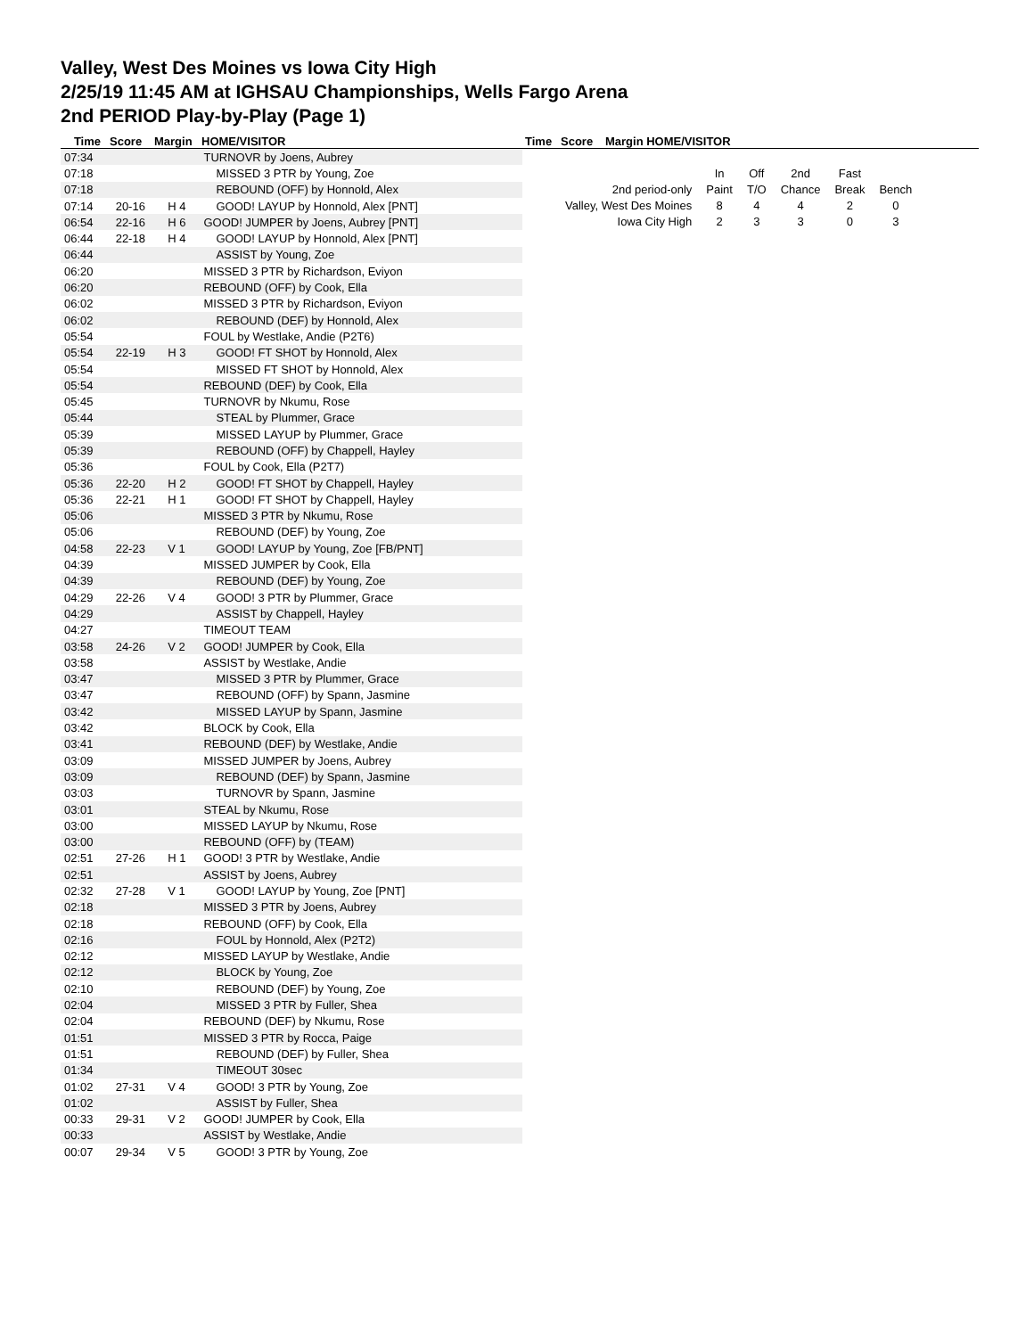Valley, West Des Moines vs Iowa City High
2/25/19 11:45 AM at IGHSAU Championships, Wells Fargo Arena
2nd PERIOD Play-by-Play (Page 1)
Time Score Margin HOME/VISITOR Time Score Margin HOME/VISITOR
| 07:34 | | | TURNOVR by Joens, Aubrey |
| 07:18 | | | MISSED 3 PTR by Young, Zoe |
| 07:18 | | | REBOUND (OFF) by Honnold, Alex |
| 07:14 | 20-16 | H 4 | GOOD! LAYUP by Honnold, Alex [PNT] |
| 06:54 | 22-16 | H 6 | GOOD! JUMPER by Joens, Aubrey [PNT] |
| 06:44 | 22-18 | H 4 | GOOD! LAYUP by Honnold, Alex [PNT] |
| 06:44 | | | ASSIST by Young, Zoe |
| 06:20 | | | MISSED 3 PTR by Richardson, Eviyon |
| 06:20 | | | REBOUND (OFF) by Cook, Ella |
| 06:02 | | | MISSED 3 PTR by Richardson, Eviyon |
| 06:02 | | | REBOUND (DEF) by Honnold, Alex |
| 05:54 | | | FOUL by Westlake, Andie (P2T6) |
| 05:54 | 22-19 | H 3 | GOOD! FT SHOT by Honnold, Alex |
| 05:54 | | | MISSED FT SHOT by Honnold, Alex |
| 05:54 | | | REBOUND (DEF) by Cook, Ella |
| 05:45 | | | TURNOVR by Nkumu, Rose |
| 05:44 | | | STEAL by Plummer, Grace |
| 05:39 | | | MISSED LAYUP by Plummer, Grace |
| 05:39 | | | REBOUND (OFF) by Chappell, Hayley |
| 05:36 | | | FOUL by Cook, Ella (P2T7) |
| 05:36 | 22-20 | H 2 | GOOD! FT SHOT by Chappell, Hayley |
| 05:36 | 22-21 | H 1 | GOOD! FT SHOT by Chappell, Hayley |
| 05:06 | | | MISSED 3 PTR by Nkumu, Rose |
| 05:06 | | | REBOUND (DEF) by Young, Zoe |
| 04:58 | 22-23 | V 1 | GOOD! LAYUP by Young, Zoe [FB/PNT] |
| 04:39 | | | MISSED JUMPER by Cook, Ella |
| 04:39 | | | REBOUND (DEF) by Young, Zoe |
| 04:29 | 22-26 | V 4 | GOOD! 3 PTR by Plummer, Grace |
| 04:29 | | | ASSIST by Chappell, Hayley |
| 04:27 | | | TIMEOUT TEAM |
| 03:58 | 24-26 | V 2 | GOOD! JUMPER by Cook, Ella |
| 03:58 | | | ASSIST by Westlake, Andie |
| 03:47 | | | MISSED 3 PTR by Plummer, Grace |
| 03:47 | | | REBOUND (OFF) by Spann, Jasmine |
| 03:42 | | | MISSED LAYUP by Spann, Jasmine |
| 03:42 | | | BLOCK by Cook, Ella |
| 03:41 | | | REBOUND (DEF) by Westlake, Andie |
| 03:09 | | | MISSED JUMPER by Joens, Aubrey |
| 03:09 | | | REBOUND (DEF) by Spann, Jasmine |
| 03:03 | | | TURNOVR by Spann, Jasmine |
| 03:01 | | | STEAL by Nkumu, Rose |
| 03:00 | | | MISSED LAYUP by Nkumu, Rose |
| 03:00 | | | REBOUND (OFF) by (TEAM) |
| 02:51 | 27-26 | H 1 | GOOD! 3 PTR by Westlake, Andie |
| 02:51 | | | ASSIST by Joens, Aubrey |
| 02:32 | 27-28 | V 1 | GOOD! LAYUP by Young, Zoe [PNT] |
| 02:18 | | | MISSED 3 PTR by Joens, Aubrey |
| 02:18 | | | REBOUND (OFF) by Cook, Ella |
| 02:16 | | | FOUL by Honnold, Alex (P2T2) |
| 02:12 | | | MISSED LAYUP by Westlake, Andie |
| 02:12 | | | BLOCK by Young, Zoe |
| 02:10 | | | REBOUND (DEF) by Young, Zoe |
| 02:04 | | | MISSED 3 PTR by Fuller, Shea |
| 02:04 | | | REBOUND (DEF) by Nkumu, Rose |
| 01:51 | | | MISSED 3 PTR by Rocca, Paige |
| 01:51 | | | REBOUND (DEF) by Fuller, Shea |
| 01:34 | | | TIMEOUT 30sec |
| 01:02 | 27-31 | V 4 | GOOD! 3 PTR by Young, Zoe |
| 01:02 | | | ASSIST by Fuller, Shea |
| 00:33 | 29-31 | V 2 | GOOD! JUMPER by Cook, Ella |
| 00:33 | | | ASSIST by Westlake, Andie |
| 00:07 | 29-34 | V 5 | GOOD! 3 PTR by Young, Zoe |
| | In | Off | 2nd | Fast | |
| 2nd period-only | Paint | T/O | Chance | Break | Bench |
| Valley, West Des Moines | 8 | 4 | 4 | 2 | 0 |
| Iowa City High | 2 | 3 | 3 | 0 | 3 |